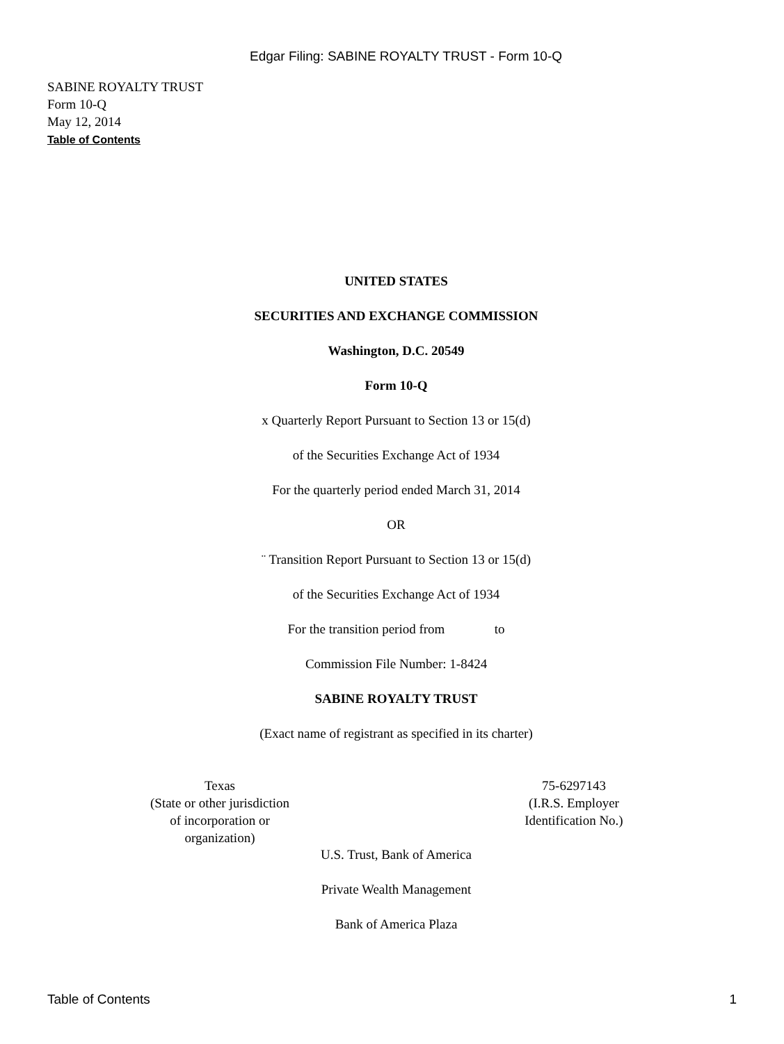Edgar Filing: SABINE ROYALTY TRUST - Form 10-Q
SABINE ROYALTY TRUST
Form 10-Q
May 12, 2014
Table of Contents
UNITED STATES
SECURITIES AND EXCHANGE COMMISSION
Washington, D.C. 20549
Form 10-Q
x Quarterly Report Pursuant to Section 13 or 15(d)
of the Securities Exchange Act of 1934
For the quarterly period ended March 31, 2014
OR
¨ Transition Report Pursuant to Section 13 or 15(d)
of the Securities Exchange Act of 1934
For the transition period from to
Commission File Number: 1-8424
SABINE ROYALTY TRUST
(Exact name of registrant as specified in its charter)
| Texas (State or other jurisdiction of incorporation or organization) | | 75-6297143 (I.R.S. Employer Identification No.) |
U.S. Trust, Bank of America
Private Wealth Management
Bank of America Plaza
Table of Contents 1